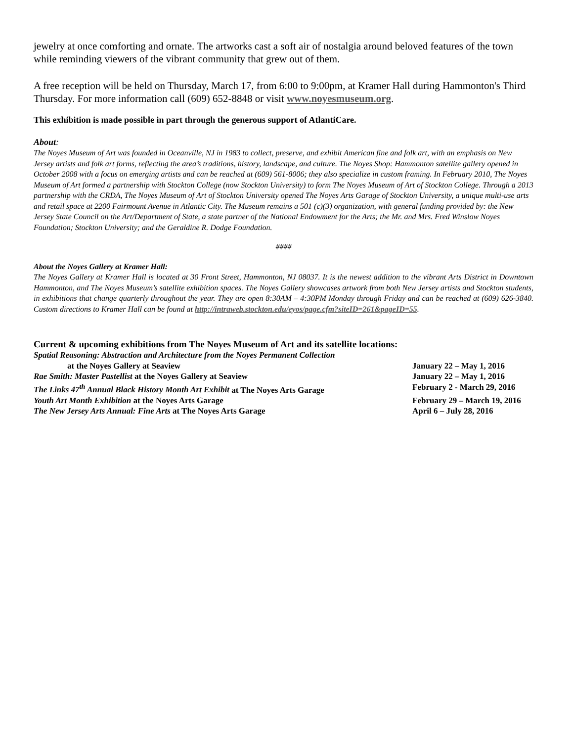jewelry at once comforting and ornate. The artworks cast a soft air of nostalgia around beloved features of the town while reminding viewers of the vibrant community that grew out of them.
A free reception will be held on Thursday, March 17, from 6:00 to 9:00pm, at Kramer Hall during Hammonton's Third Thursday. For more information call (609) 652-8848 or visit www.noyesmuseum.org.
This exhibition is made possible in part through the generous support of AtlantiCare.
About:
The Noyes Museum of Art was founded in Oceanville, NJ in 1983 to collect, preserve, and exhibit American fine and folk art, with an emphasis on New Jersey artists and folk art forms, reflecting the area’s traditions, history, landscape, and culture. The Noyes Shop: Hammonton satellite gallery opened in October 2008 with a focus on emerging artists and can be reached at (609) 561-8006; they also specialize in custom framing. In February 2010, The Noyes Museum of Art formed a partnership with Stockton College (now Stockton University) to form The Noyes Museum of Art of Stockton College. Through a 2013 partnership with the CRDA, The Noyes Museum of Art of Stockton University opened The Noyes Arts Garage of Stockton University, a unique multi-use arts and retail space at 2200 Fairmount Avenue in Atlantic City. The Museum remains a 501 (c)(3) organization, with general funding provided by: the New Jersey State Council on the Art/Department of State, a state partner of the National Endowment for the Arts; the Mr. and Mrs. Fred Winslow Noyes Foundation; Stockton University; and the Geraldine R. Dodge Foundation.
####
About the Noyes Gallery at Kramer Hall:
The Noyes Gallery at Kramer Hall is located at 30 Front Street, Hammonton, NJ 08037. It is the newest addition to the vibrant Arts District in Downtown Hammonton, and The Noyes Museum’s satellite exhibition spaces. The Noyes Gallery showcases artwork from both New Jersey artists and Stockton students, in exhibitions that change quarterly throughout the year. They are open 8:30AM – 4:30PM Monday through Friday and can be reached at (609) 626-3840. Custom directions to Kramer Hall can be found at http://intraweb.stockton.edu/eyos/page.cfm?siteID=261&pageID=55.
Current & upcoming exhibitions from The Noyes Museum of Art and its satellite locations:
Spatial Reasoning: Abstraction and Architecture from the Noyes Permanent Collection
at the Noyes Gallery at Seaview January 22 – May 1, 2016
Rae Smith: Master Pastellist at the Noyes Gallery at Seaview January 22 – May 1, 2016
The Links 47<sup>th</sup> Annual Black History Month Art Exhibit at The Noyes Arts Garage February 2 - March 29, 2016
Youth Art Month Exhibition at the Noyes Arts Garage February 29 – March 19, 2016
The New Jersey Arts Annual: Fine Arts at The Noyes Arts Garage April 6 – July 28, 2016